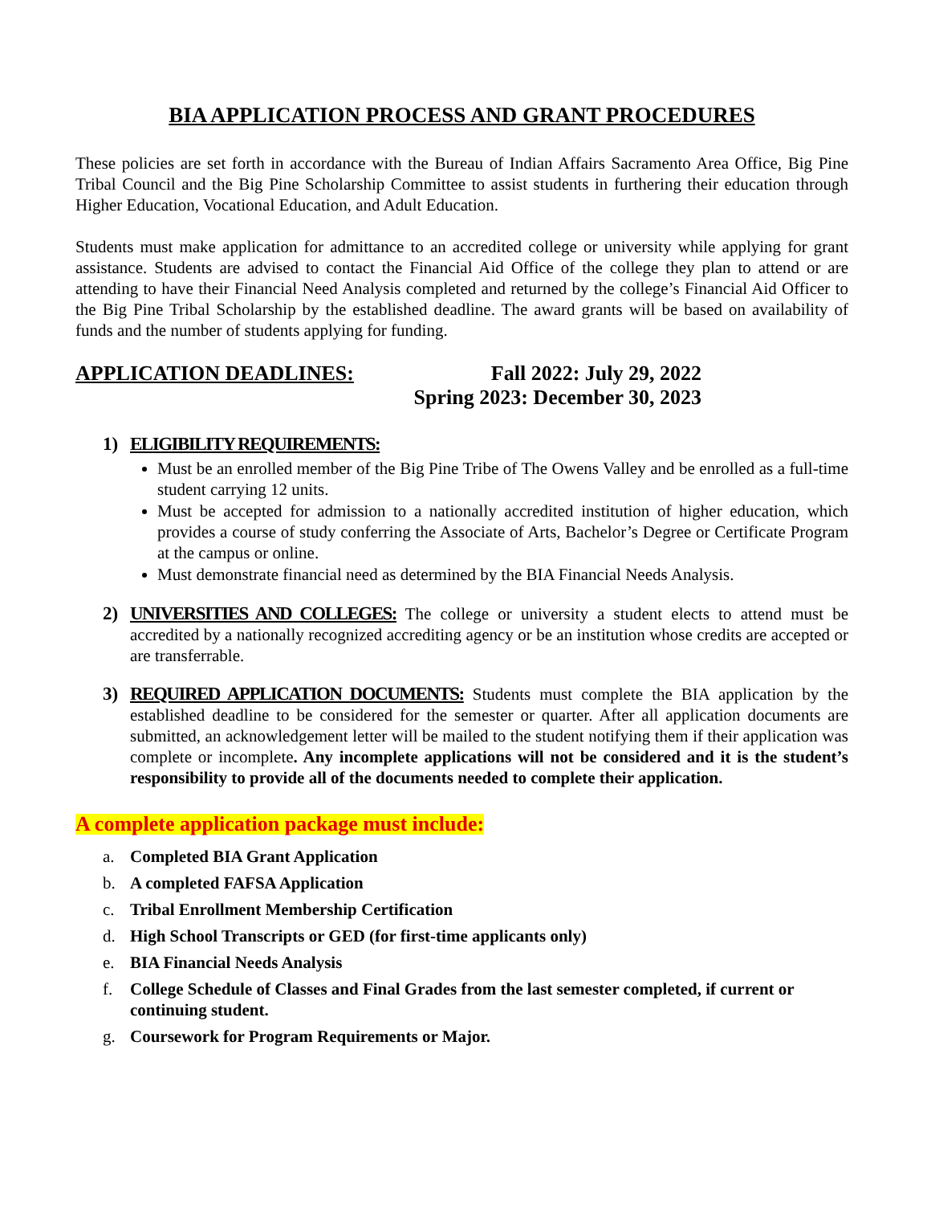BIA APPLICATION PROCESS AND GRANT PROCEDURES
These policies are set forth in accordance with the Bureau of Indian Affairs Sacramento Area Office, Big Pine Tribal Council and the Big Pine Scholarship Committee to assist students in furthering their education through Higher Education, Vocational Education, and Adult Education.
Students must make application for admittance to an accredited college or university while applying for grant assistance. Students are advised to contact the Financial Aid Office of the college they plan to attend or are attending to have their Financial Need Analysis completed and returned by the college’s Financial Aid Officer to the Big Pine Tribal Scholarship by the established deadline. The award grants will be based on availability of funds and the number of students applying for funding.
APPLICATION DEADLINES: Fall 2022: July 29, 2022
Spring 2023: December 30, 2023
1) ELIGIBILITY REQUIREMENTS:
Must be an enrolled member of the Big Pine Tribe of The Owens Valley and be enrolled as a full-time student carrying 12 units.
Must be accepted for admission to a nationally accredited institution of higher education, which provides a course of study conferring the Associate of Arts, Bachelor’s Degree or Certificate Program at the campus or online.
Must demonstrate financial need as determined by the BIA Financial Needs Analysis.
2) UNIVERSITIES AND COLLEGES: The college or university a student elects to attend must be accredited by a nationally recognized accrediting agency or be an institution whose credits are accepted or are transferrable.
3) REQUIRED APPLICATION DOCUMENTS: Students must complete the BIA application by the established deadline to be considered for the semester or quarter. After all application documents are submitted, an acknowledgement letter will be mailed to the student notifying them if their application was complete or incomplete. Any incomplete applications will not be considered and it is the student’s responsibility to provide all of the documents needed to complete their application.
A complete application package must include:
a. Completed BIA Grant Application
b. A completed FAFSA Application
c. Tribal Enrollment Membership Certification
d. High School Transcripts or GED (for first-time applicants only)
e. BIA Financial Needs Analysis
f. College Schedule of Classes and Final Grades from the last semester completed, if current or continuing student.
g. Coursework for Program Requirements or Major.